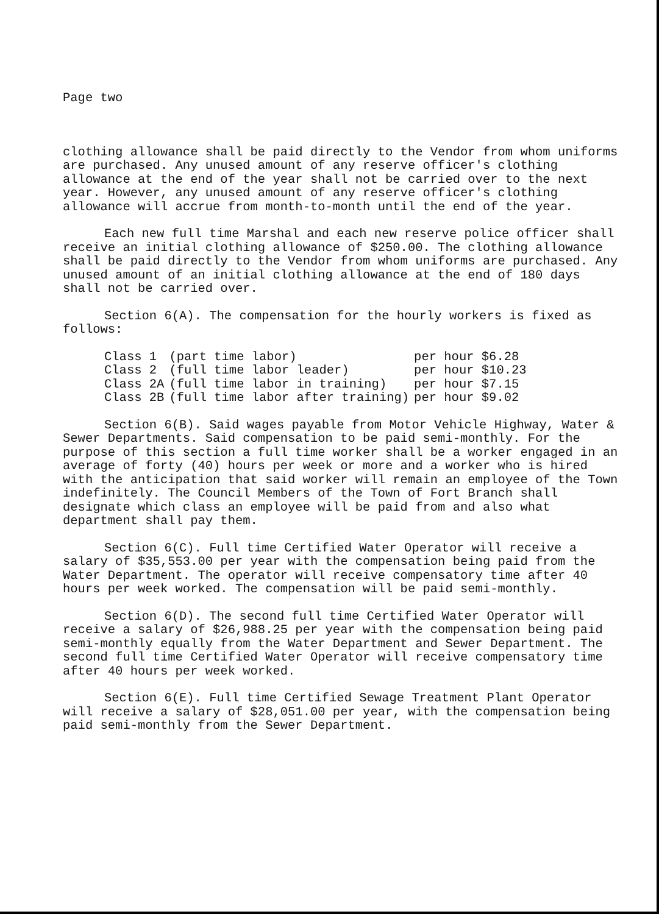Page two
clothing allowance shall be paid directly to the Vendor from whom uniforms are purchased. Any unused amount of any reserve officer's clothing allowance at the end of the year shall not be carried over to the next year. However, any unused amount of any reserve officer's clothing allowance will accrue from month-to-month until the end of the year.
Each new full time Marshal and each new reserve police officer shall receive an initial clothing allowance of $250.00. The clothing allowance shall be paid directly to the Vendor from whom uniforms are purchased. Any unused amount of an initial clothing allowance at the end of 180 days shall not be carried over.
Section 6(A). The compensation for the hourly workers is fixed as follows:
| Class 1 | (part time labor) | per hour $6.28 |
| Class 2 | (full time labor leader) | per hour $10.23 |
| Class 2A | (full time labor in training) | per hour $7.15 |
| Class 2B | (full time labor after training) | per hour $9.02 |
Section 6(B). Said wages payable from Motor Vehicle Highway, Water & Sewer Departments. Said compensation to be paid semi-monthly. For the purpose of this section a full time worker shall be a worker engaged in an average of forty (40) hours per week or more and a worker who is hired with the anticipation that said worker will remain an employee of the Town indefinitely. The Council Members of the Town of Fort Branch shall designate which class an employee will be paid from and also what department shall pay them.
Section 6(C). Full time Certified Water Operator will receive a salary of $35,553.00 per year with the compensation being paid from the Water Department. The operator will receive compensatory time after 40 hours per week worked. The compensation will be paid semi-monthly.
Section 6(D). The second full time Certified Water Operator will receive a salary of $26,988.25 per year with the compensation being paid semi-monthly equally from the Water Department and Sewer Department. The second full time Certified Water Operator will receive compensatory time after 40 hours per week worked.
Section 6(E). Full time Certified Sewage Treatment Plant Operator will receive a salary of $28,051.00 per year, with the compensation being paid semi-monthly from the Sewer Department.